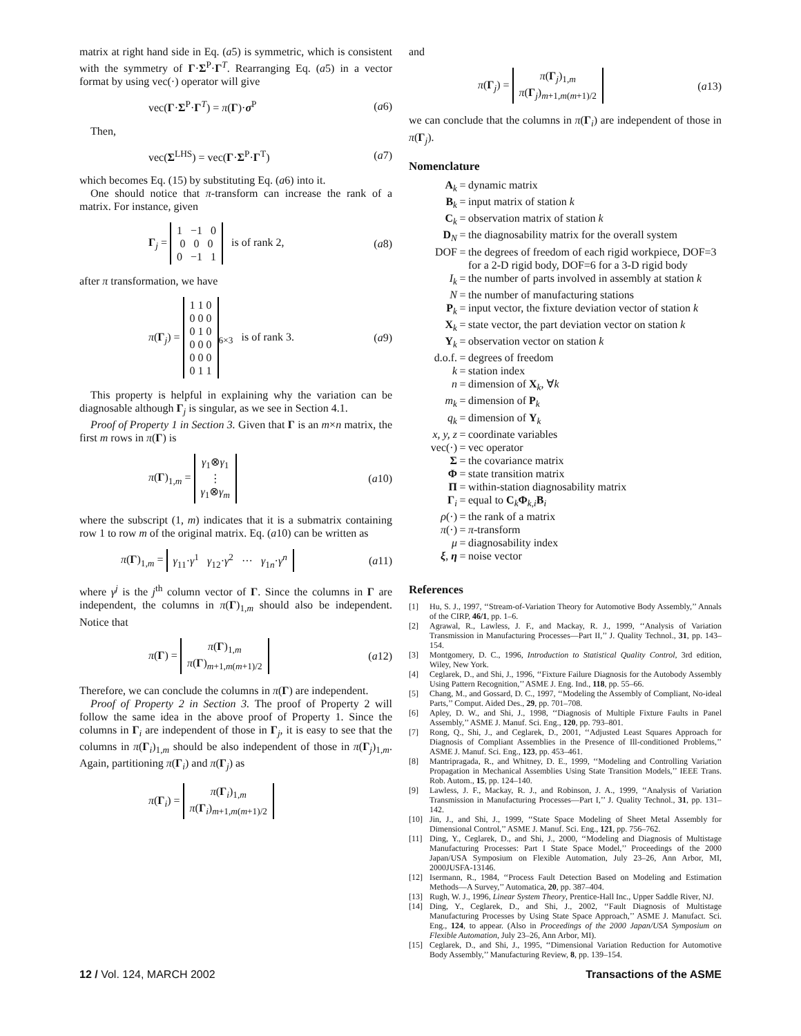matrix at right hand side in Eq. (a5) is symmetric, which is consistent with the symmetry of Γ·Σ<sup>P</sup>·Γ<sup>T</sup>. Rearranging Eq. (a5) in a vector format by using vec(·) operator will give
vec(Γ·Σ<sup>P</sup>·Γ<sup>T</sup>) = π(Γ)·σ<sup>P</sup> (a6)
Then,
vec(Σ<sup>LHS</sup>) = vec(Γ·Σ<sup>P</sup>·Γ<sup>T</sup>) (a7)
which becomes Eq. (15) by substituting Eq. (a6) into it.
One should notice that π-transform can increase the rank of a matrix. For instance, given
Γ<sub>j</sub> = 1 −1 0
0 0 0
0 −1 1 is of rank 2, (a8)
after π transformation, we have
π(Γ<sub>j</sub>) = 1 1 0
0 0 0
0 1 0
0 0 0
0 0 0
0 1 1<sub>6×3</sub> is of rank 3. (a9)
This property is helpful in explaining why the variation can be diagnosable although Γ<sub>j</sub> is singular, as we see in Section 4.1.
Proof of Property 1 in Section 3. Given that Γ is an m×n matrix, the first m rows in π(Γ) is
π(Γ)<sub>1,m</sub> = γ<sub>1</sub>⊗γ<sub>1</sub>
⋮
γ<sub>1</sub>⊗γ<sub>m</sub> (a10)
where the subscript (1, m) indicates that it is a submatrix containing row 1 to row m of the original matrix. Eq. (a10) can be written as
π(Γ)<sub>1,m</sub> = γ<sub>11</sub>·γ<sup>1</sup> γ<sub>12</sub>·γ<sup>2</sup> ··· γ<sub>1n</sub>·γ<sup>n</sup> (a11)
where γ<sup>j</sup> is the j<sup>th</sup> column vector of Γ. Since the columns in Γ are independent, the columns in π(Γ)<sub>1,m</sub> should also be independent. Notice that
π(Γ) = π(Γ)<sub>1,m</sub>
π(Γ)<sub>m+1,m(m+1)/2</sub> (a12)
Therefore, we can conclude the columns in π(Γ) are independent.
Proof of Property 2 in Section 3. The proof of Property 2 will follow the same idea in the above proof of Property 1. Since the columns in Γ<sub>i</sub> are independent of those in Γ<sub>j</sub>, it is easy to see that the columns in π(Γ<sub>i</sub>)<sub>1,m</sub> should be also independent of those in π(Γ<sub>j</sub>)<sub>1,m</sub>. Again, partitioning π(Γ<sub>i</sub>) and π(Γ<sub>j</sub>) as
π(Γ<sub>i</sub>) = π(Γ<sub>i</sub>)<sub>1,m</sub>
π(Γ<sub>i</sub>)<sub>m+1,m(m+1)/2</sub>
and
π(Γ<sub>j</sub>) = π(Γ<sub>j</sub>)<sub>1,m</sub>
π(Γ<sub>j</sub>)<sub>m+1,m(m+1)/2</sub> (a13)
we can conclude that the columns in π(Γ<sub>i</sub>) are independent of those in π(Γ<sub>j</sub>).
Nomenclature
A<sub>k</sub>
=
dynamic matrix
B<sub>k</sub>
=
input matrix of station k
C<sub>k</sub>
=
observation matrix of station k
D<sub>N</sub>
=
the diagnosability matrix for the overall system
DOF
=
the degrees of freedom of each rigid workpiece, DOF=3 for a 2-D rigid body, DOF=6 for a 3-D rigid body
I<sub>k</sub>
=
the number of parts involved in assembly at station k
N
=
the number of manufacturing stations
P<sub>k</sub>
=
input vector, the fixture deviation vector of station k
X<sub>k</sub>
=
state vector, the part deviation vector on station k
Y<sub>k</sub>
=
observation vector on station k
d.o.f.
=
degrees of freedom
k
=
station index
n
=
dimension of X<sub>k</sub>, ∀k
m<sub>k</sub>
=
dimension of P<sub>k</sub>
q<sub>k</sub>
=
dimension of Y<sub>k</sub>
x, y, z
=
coordinate variables
vec(·)
=
vec operator
Σ
=
the covariance matrix
Φ
=
state transition matrix
Π
=
within-station diagnosability matrix
Γ<sub>i</sub>
=
equal to C<sub>k</sub>Φ<sub>k,i</sub>B<sub>i</sub>
ρ(·)
=
the rank of a matrix
π(·)
=
π-transform
μ
=
diagnosability index
ξ, η
=
noise vector
References
[1]
Hu, S. J., 1997, ‘‘Stream-of-Variation Theory for Automotive Body Assembly,’’ Annals of the CIRP, 46/1, pp. 1–6.
[2]
Agrawal, R., Lawless, J. F., and Mackay, R. J., 1999, ‘‘Analysis of Variation Transmission in Manufacturing Processes—Part II,’’ J. Quality Technol., 31, pp. 143–154.
[3]
Montgomery, D. C., 1996, Introduction to Statistical Quality Control, 3rd edition, Wiley, New York.
[4]
Ceglarek, D., and Shi, J., 1996, ‘‘Fixture Failure Diagnosis for the Autobody Assembly Using Pattern Recognition,’’ ASME J. Eng. Ind., 118, pp. 55–66.
[5]
Chang, M., and Gossard, D. C., 1997, ‘‘Modeling the Assembly of Compliant, No-ideal Parts,’’ Comput. Aided Des., 29, pp. 701–708.
[6]
Apley, D. W., and Shi, J., 1998, ‘‘Diagnosis of Multiple Fixture Faults in Panel Assembly,’’ ASME J. Manuf. Sci. Eng., 120, pp. 793–801.
[7]
Rong, Q., Shi, J., and Ceglarek, D., 2001, ‘‘Adjusted Least Squares Approach for Diagnosis of Compliant Assemblies in the Presence of Ill-conditioned Problems,’’ ASME J. Manuf. Sci. Eng., 123, pp. 453–461.
[8]
Mantripragada, R., and Whitney, D. E., 1999, ‘‘Modeling and Controlling Variation Propagation in Mechanical Assemblies Using State Transition Models,’’ IEEE Trans. Rob. Autom., 15, pp. 124–140.
[9]
Lawless, J. F., Mackay, R. J., and Robinson, J. A., 1999, ‘‘Analysis of Variation Transmission in Manufacturing Processes—Part I,’’ J. Quality Technol., 31, pp. 131–142.
[10]
Jin, J., and Shi, J., 1999, ‘‘State Space Modeling of Sheet Metal Assembly for Dimensional Control,’’ ASME J. Manuf. Sci. Eng., 121, pp. 756–762.
[11]
Ding, Y., Ceglarek, D., and Shi, J., 2000, ‘‘Modeling and Diagnosis of Multistage Manufacturing Processes: Part I State Space Model,’’ Proceedings of the 2000 Japan/USA Symposium on Flexible Automation, July 23–26, Ann Arbor, MI, 2000JUSFA-13146.
[12]
Isermann, R., 1984, ‘‘Process Fault Detection Based on Modeling and Estimation Methods—A Survey,’’ Automatica, 20, pp. 387–404.
[13]
Rugh, W. J., 1996, Linear System Theory, Prentice-Hall Inc., Upper Saddle River, NJ.
[14]
Ding, Y., Ceglarek, D., and Shi, J., 2002, ‘‘Fault Diagnosis of Multistage Manufacturing Processes by Using State Space Approach,’’ ASME J. Manufact. Sci. Eng., 124, to appear. (Also in Proceedings of the 2000 Japan/USA Symposium on Flexible Automation, July 23–26, Ann Arbor, MI).
[15]
Ceglarek, D., and Shi, J., 1995, ‘‘Dimensional Variation Reduction for Automotive Body Assembly,’’ Manufacturing Review, 8, pp. 139–154.
12 / Vol. 124, MARCH 2002 Transactions of the ASME